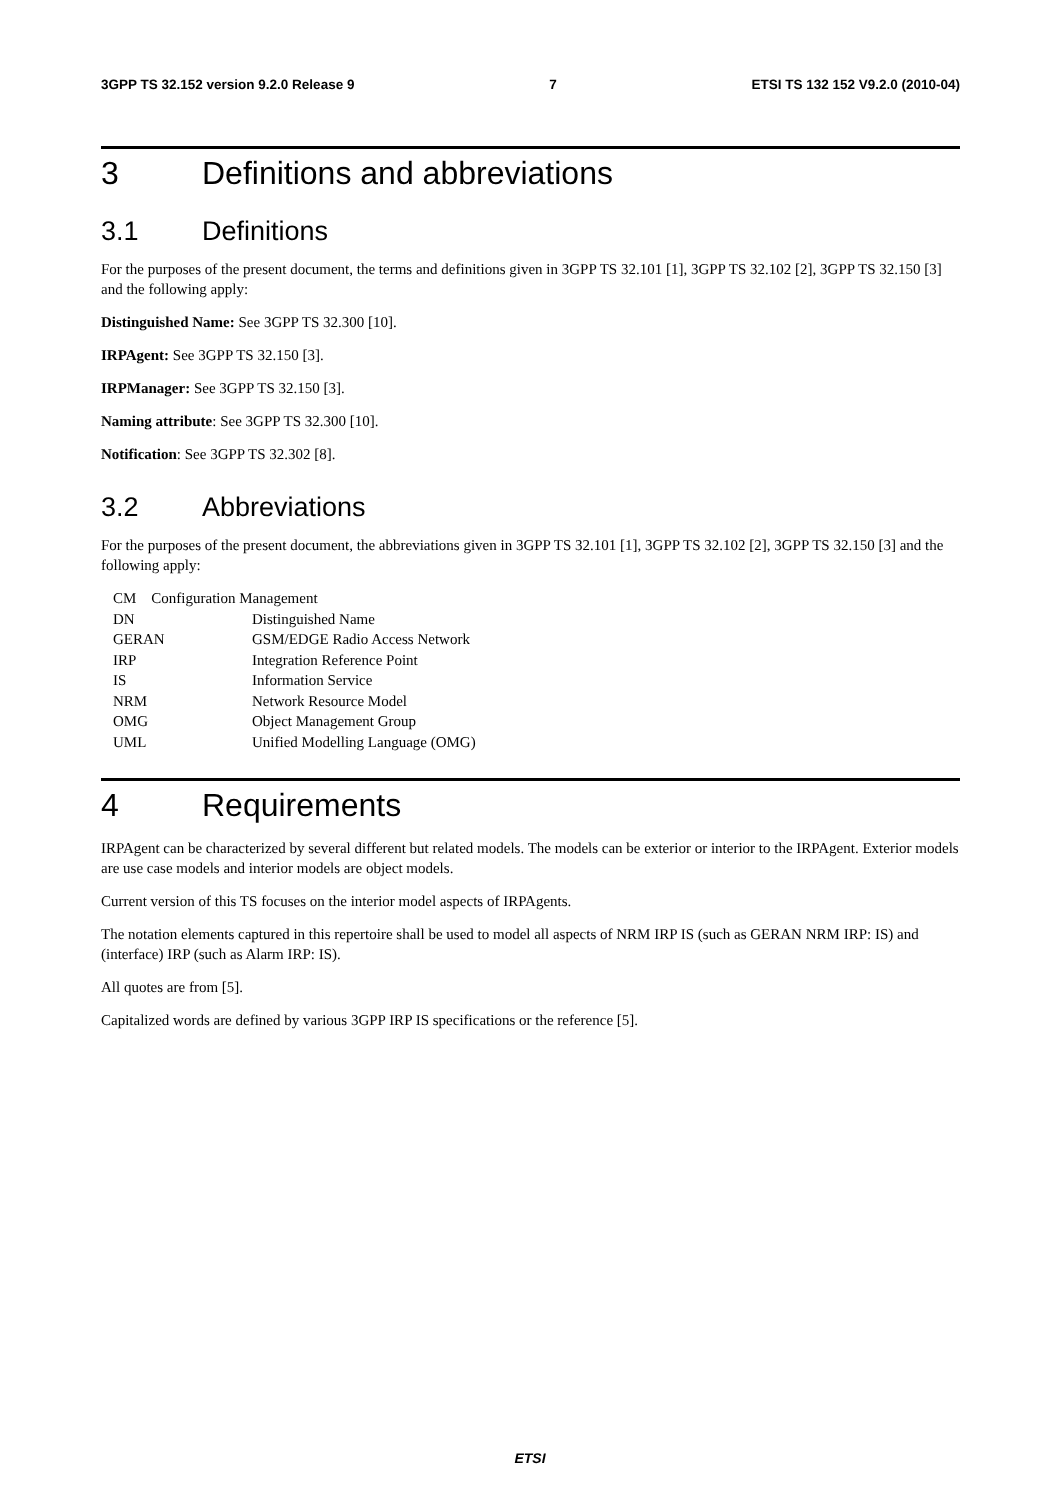3GPP TS 32.152 version 9.2.0 Release 9 7 ETSI TS 132 152 V9.2.0 (2010-04)
3 Definitions and abbreviations
3.1 Definitions
For the purposes of the present document, the terms and definitions given in 3GPP TS 32.101 [1], 3GPP TS 32.102 [2], 3GPP TS 32.150 [3] and the following apply:
Distinguished Name: See 3GPP TS 32.300 [10].
IRPAgent: See 3GPP TS 32.150 [3].
IRPManager: See 3GPP TS 32.150 [3].
Naming attribute: See 3GPP TS 32.300 [10].
Notification: See 3GPP TS 32.302 [8].
3.2 Abbreviations
For the purposes of the present document, the abbreviations given in 3GPP TS 32.101 [1], 3GPP TS 32.102 [2], 3GPP TS 32.150 [3] and the following apply:
CM Configuration Management
| DN | Distinguished Name |
| GERAN | GSM/EDGE Radio Access Network |
| IRP | Integration Reference Point |
| IS | Information Service |
| NRM | Network Resource Model |
| OMG | Object Management Group |
| UML | Unified Modelling Language (OMG) |
4 Requirements
IRPAgent can be characterized by several different but related models. The models can be exterior or interior to the IRPAgent. Exterior models are use case models and interior models are object models.
Current version of this TS focuses on the interior model aspects of IRPAgents.
The notation elements captured in this repertoire shall be used to model all aspects of NRM IRP IS (such as GERAN NRM IRP: IS) and (interface) IRP (such as Alarm IRP: IS).
All quotes are from [5].
Capitalized words are defined by various 3GPP IRP IS specifications or the reference [5].
ETSI